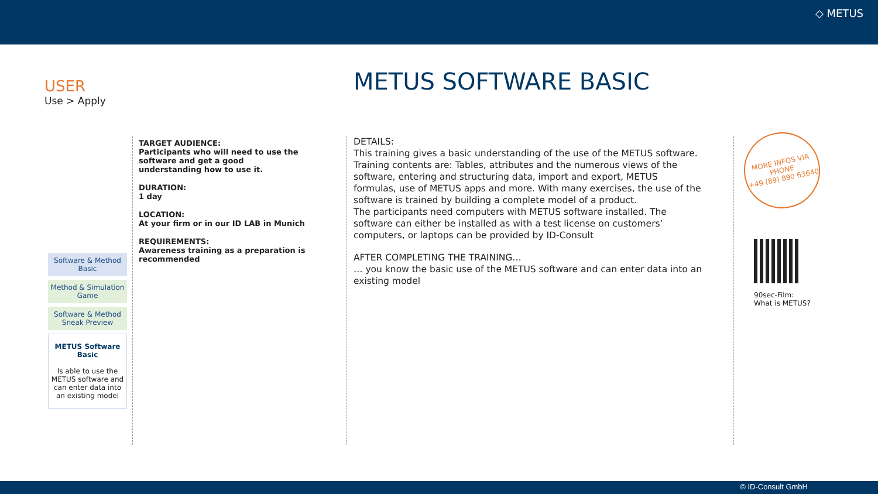◇ METUS
USER
Use > Apply
METUS SOFTWARE BASIC
Software & Method Basic
Method & Simulation Game
Software & Method Sneak Preview
METUS Software Basic
Is able to use the METUS software and can enter data into an existing model
TARGET AUDIENCE:
Participants who will need to use the software and get a good understanding how to use it.
DURATION:
1 day
LOCATION:
At your firm or in our ID LAB in Munich
REQUIREMENTS:
Awareness training as a preparation is recommended
DETAILS:
This training gives a basic understanding of the use of the METUS software. Training contents are: Tables, attributes and the numerous views of the software, entering and structuring data, import and export, METUS formulas, use of METUS apps and more. With many exercises, the use of the software is trained by building a complete model of a product.
The participants need computers with METUS software installed. The software can either be installed as with a test license on customers’ computers, or laptops can be provided by ID-Consult
AFTER COMPLETING THE TRAINING…
… you know the basic use of the METUS software and can enter data into an existing model
MORE INFOS VIA
PHONE
+49 (89) 890 63640
90sec-Film:
What is METUS?
© ID-Consult GmbH